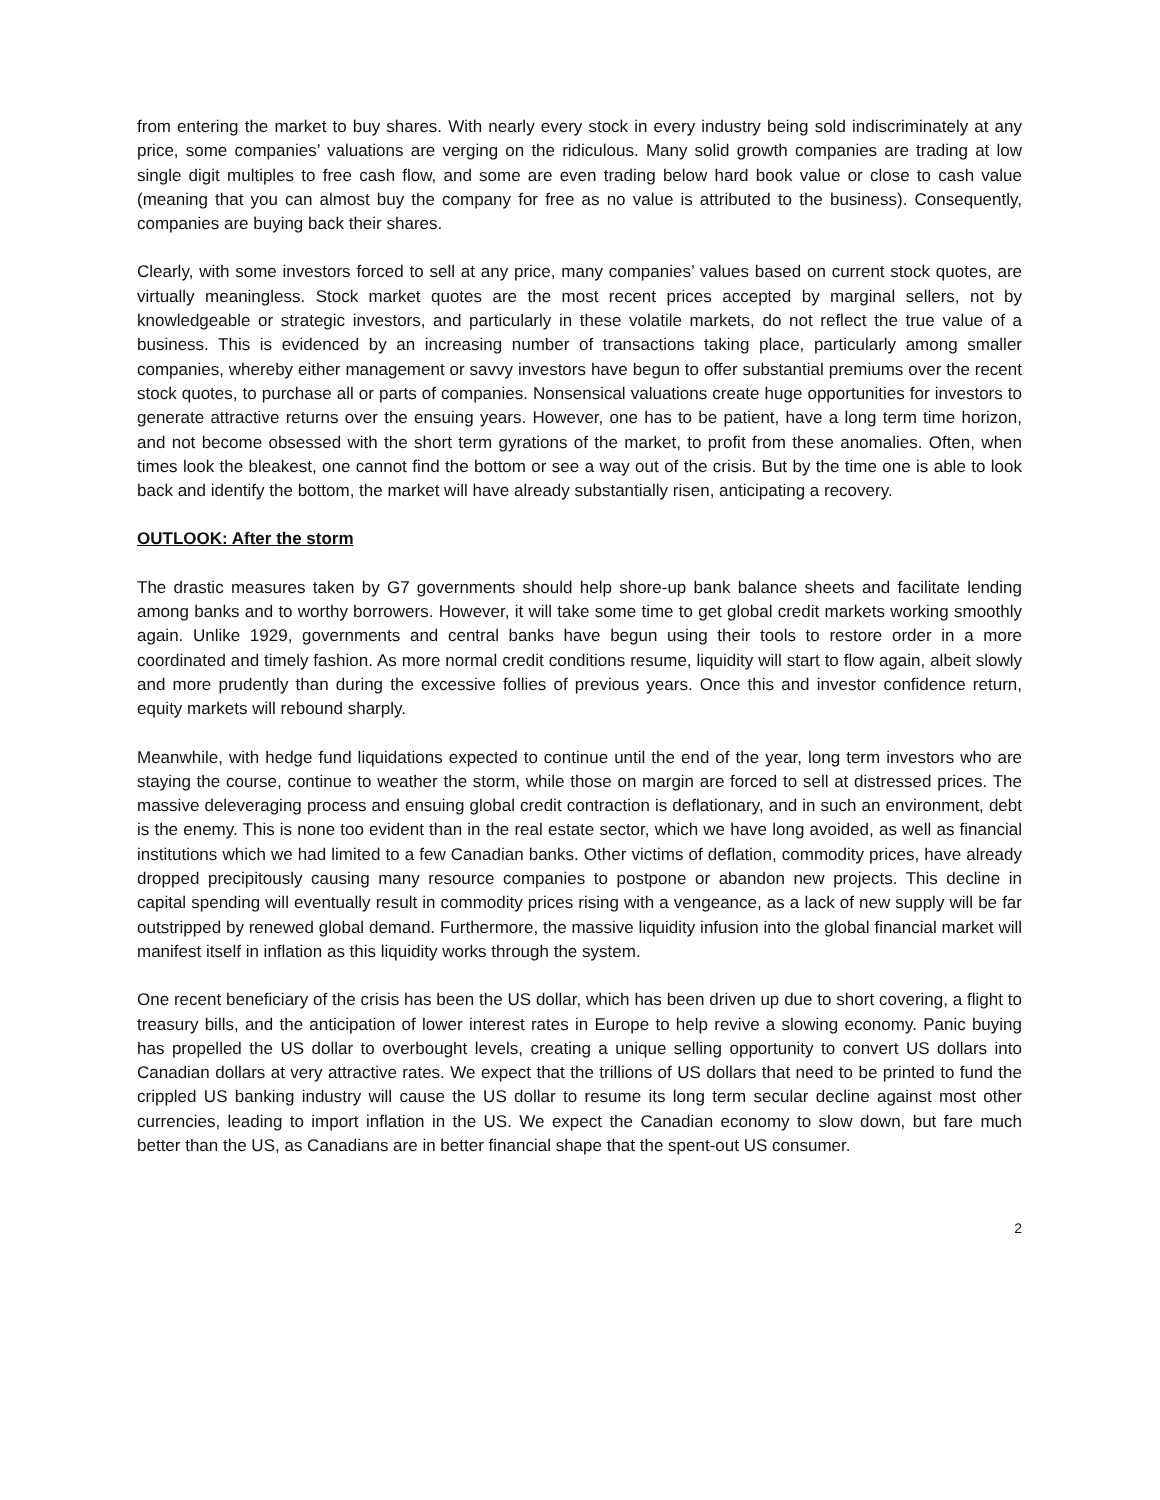from entering the market to buy shares. With nearly every stock in every industry being sold indiscriminately at any price, some companies’ valuations are verging on the ridiculous. Many solid growth companies are trading at low single digit multiples to free cash flow, and some are even trading below hard book value or close to cash value (meaning that you can almost buy the company for free as no value is attributed to the business). Consequently, companies are buying back their shares.
Clearly, with some investors forced to sell at any price, many companies’ values based on current stock quotes, are virtually meaningless. Stock market quotes are the most recent prices accepted by marginal sellers, not by knowledgeable or strategic investors, and particularly in these volatile markets, do not reflect the true value of a business. This is evidenced by an increasing number of transactions taking place, particularly among smaller companies, whereby either management or savvy investors have begun to offer substantial premiums over the recent stock quotes, to purchase all or parts of companies. Nonsensical valuations create huge opportunities for investors to generate attractive returns over the ensuing years. However, one has to be patient, have a long term time horizon, and not become obsessed with the short term gyrations of the market, to profit from these anomalies. Often, when times look the bleakest, one cannot find the bottom or see a way out of the crisis. But by the time one is able to look back and identify the bottom, the market will have already substantially risen, anticipating a recovery.
OUTLOOK: After the storm
The drastic measures taken by G7 governments should help shore-up bank balance sheets and facilitate lending among banks and to worthy borrowers. However, it will take some time to get global credit markets working smoothly again. Unlike 1929, governments and central banks have begun using their tools to restore order in a more coordinated and timely fashion. As more normal credit conditions resume, liquidity will start to flow again, albeit slowly and more prudently than during the excessive follies of previous years. Once this and investor confidence return, equity markets will rebound sharply.
Meanwhile, with hedge fund liquidations expected to continue until the end of the year, long term investors who are staying the course, continue to weather the storm, while those on margin are forced to sell at distressed prices. The massive deleveraging process and ensuing global credit contraction is deflationary, and in such an environment, debt is the enemy. This is none too evident than in the real estate sector, which we have long avoided, as well as financial institutions which we had limited to a few Canadian banks. Other victims of deflation, commodity prices, have already dropped precipitously causing many resource companies to postpone or abandon new projects. This decline in capital spending will eventually result in commodity prices rising with a vengeance, as a lack of new supply will be far outstripped by renewed global demand. Furthermore, the massive liquidity infusion into the global financial market will manifest itself in inflation as this liquidity works through the system.
One recent beneficiary of the crisis has been the US dollar, which has been driven up due to short covering, a flight to treasury bills, and the anticipation of lower interest rates in Europe to help revive a slowing economy. Panic buying has propelled the US dollar to overbought levels, creating a unique selling opportunity to convert US dollars into Canadian dollars at very attractive rates. We expect that the trillions of US dollars that need to be printed to fund the crippled US banking industry will cause the US dollar to resume its long term secular decline against most other currencies, leading to import inflation in the US. We expect the Canadian economy to slow down, but fare much better than the US, as Canadians are in better financial shape that the spent-out US consumer.
2